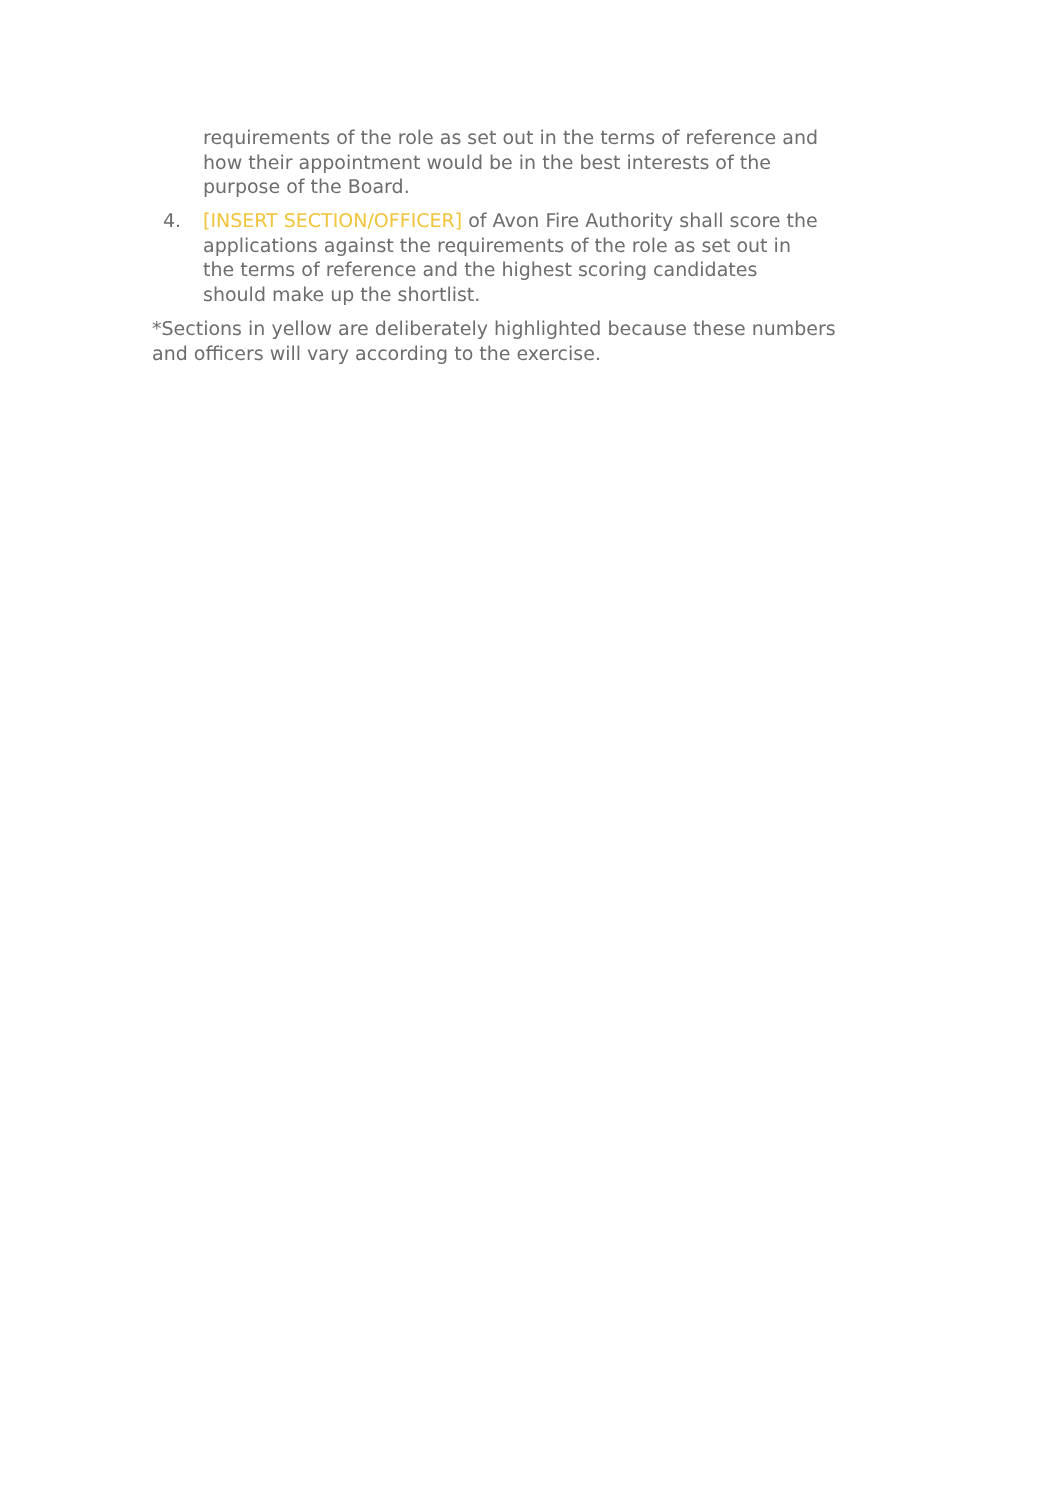requirements of the role as set out in the terms of reference and how their appointment would be in the best interests of the purpose of the Board.
4. [INSERT SECTION/OFFICER] of Avon Fire Authority shall score the applications against the requirements of the role as set out in the terms of reference and the highest scoring candidates should make up the shortlist.
*Sections in yellow are deliberately highlighted because these numbers and officers will vary according to the exercise.